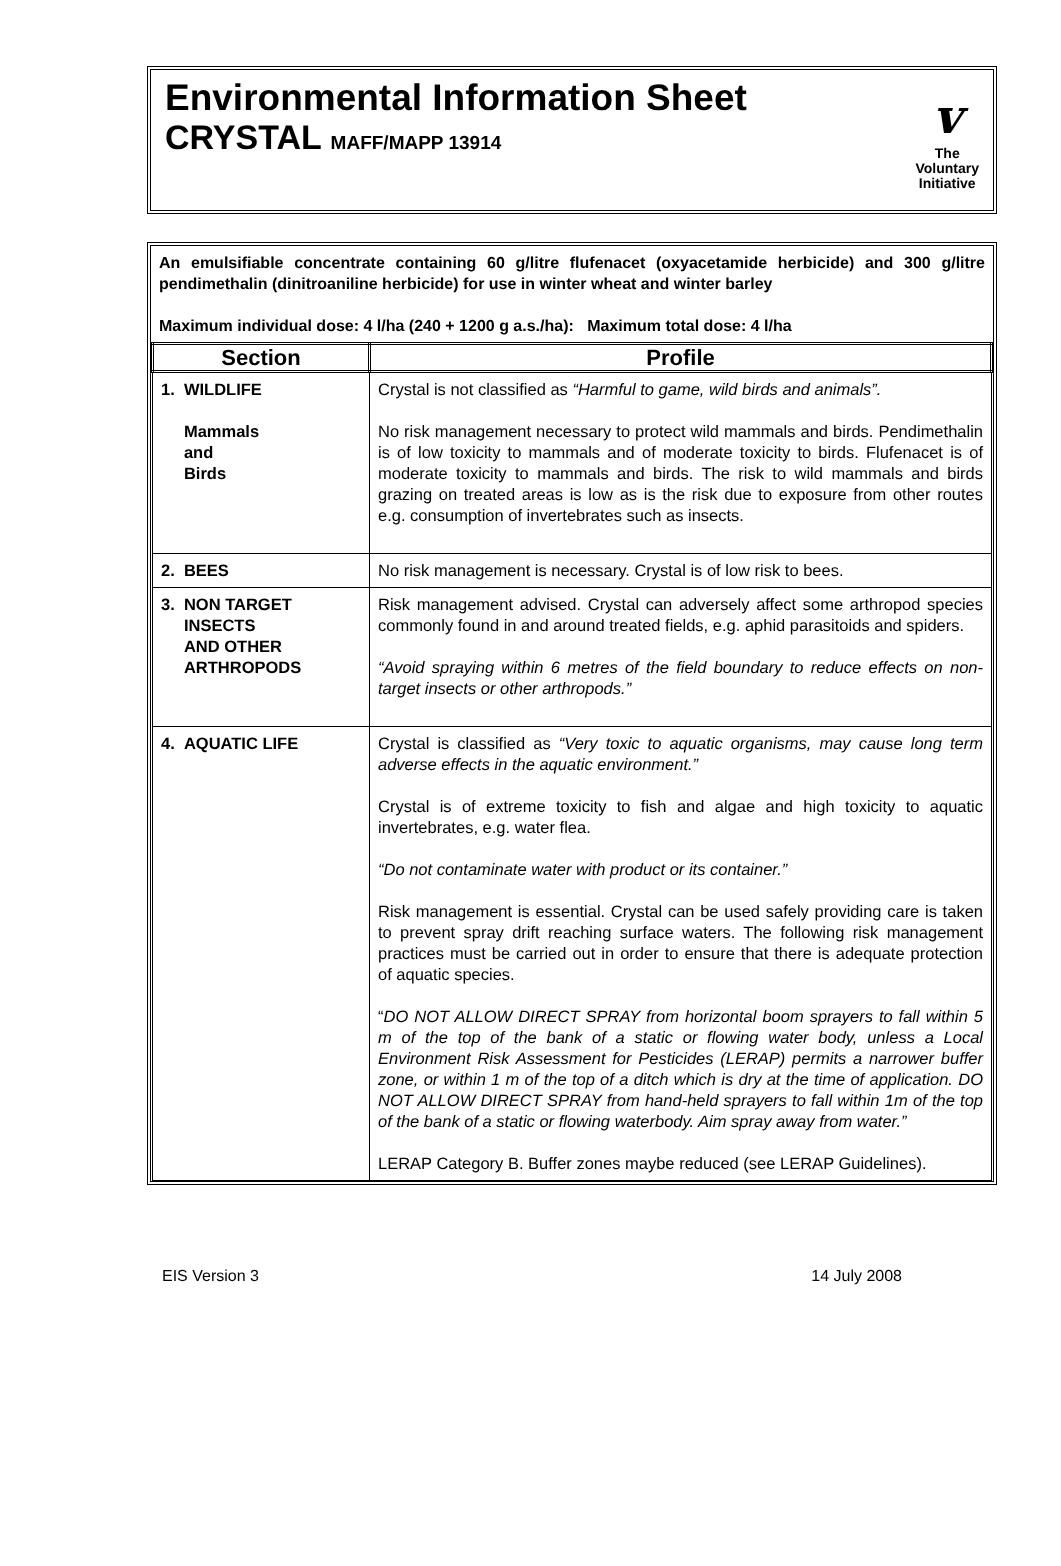Environmental Information Sheet
CRYSTAL MAFF/MAPP 13914
v
The
Voluntary
Initiative
An emulsifiable concentrate containing 60 g/litre flufenacet (oxyacetamide herbicide) and 300 g/litre pendimethalin (dinitroaniline herbicide) for use in winter wheat and winter barley
Maximum individual dose: 4 l/ha (240 + 1200 g a.s./ha): Maximum total dose: 4 l/ha
| Section | Profile |
| --- | --- |
| 1. WILDLIFE Mammals and Birds | Crystal is not classified as “Harmful to game, wild birds and animals”. No risk management necessary to protect wild mammals and birds. Pendimethalin is of low toxicity to mammals and of moderate toxicity to birds. Flufenacet is of moderate toxicity to mammals and birds. The risk to wild mammals and birds grazing on treated areas is low as is the risk due to exposure from other routes e.g. consumption of invertebrates such as insects. |
| 2. BEES | No risk management is necessary. Crystal is of low risk to bees. |
| 3. NON TARGET INSECTS AND OTHER ARTHROPODS | Risk management advised. Crystal can adversely affect some arthropod species commonly found in and around treated fields, e.g. aphid parasitoids and spiders. “Avoid spraying within 6 metres of the field boundary to reduce effects on non-target insects or other arthropods.” |
| 4. AQUATIC LIFE | Crystal is classified as “Very toxic to aquatic organisms, may cause long term adverse effects in the aquatic environment.” Crystal is of extreme toxicity to fish and algae and high toxicity to aquatic invertebrates, e.g. water flea. “Do not contaminate water with product or its container.” Risk management is essential. Crystal can be used safely providing care is taken to prevent spray drift reaching surface waters. The following risk management practices must be carried out in order to ensure that there is adequate protection of aquatic species. “ DO NOT ALLOW DIRECT SPRAY from horizontal boom sprayers to fall within 5 m of the top of the bank of a static or flowing water body, unless a Local Environment Risk Assessment for Pesticides (LERAP) permits a narrower buffer zone, or within 1 m of the top of a ditch which is dry at the time of application. DO NOT ALLOW DIRECT SPRAY from hand-held sprayers to fall within 1m of the top of the bank of a static or flowing waterbody. Aim spray away from water.” LERAP Category B. Buffer zones maybe reduced (see LERAP Guidelines). |
EIS Version 3 14 July 2008